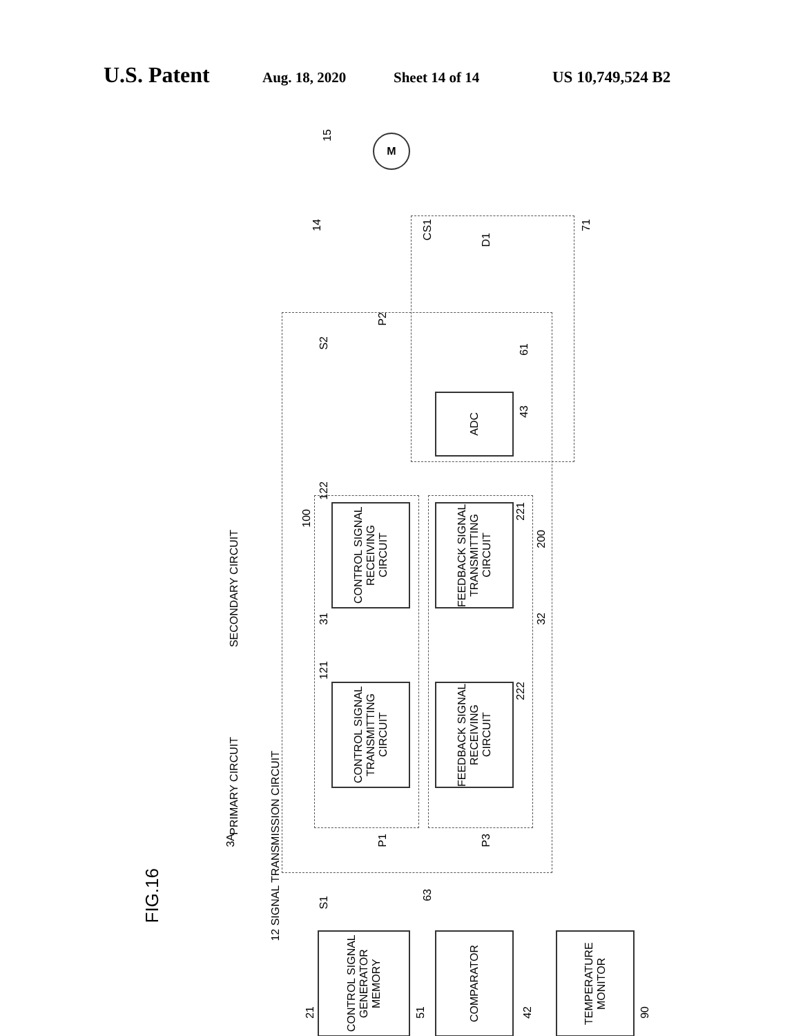U.S. Patent Aug. 18, 2020 Sheet 14 of 14 US 10,749,524 B2
FIG.16
3A
PRIMARY CIRCUIT
SECONDARY CIRCUIT
12 SIGNAL TRANSMISSION CIRCUIT
100
200
CONTROL SIGNAL TRANSMITTING CIRCUIT
121
CONTROL SIGNAL RECEIVING CIRCUIT
122
FEEDBACK SIGNAL RECEIVING CIRCUIT
222
FEEDBACK SIGNAL TRANSMITTING CIRCUIT
221
31
32
P1
P3
P2
S2
S1
14
15
M
71
CS1
D1
61
ADC
43
63
CONTROL SIGNAL GENERATOR MEMORY
21
51
COMPARATOR
42
TEMPERATURE MONITOR
90